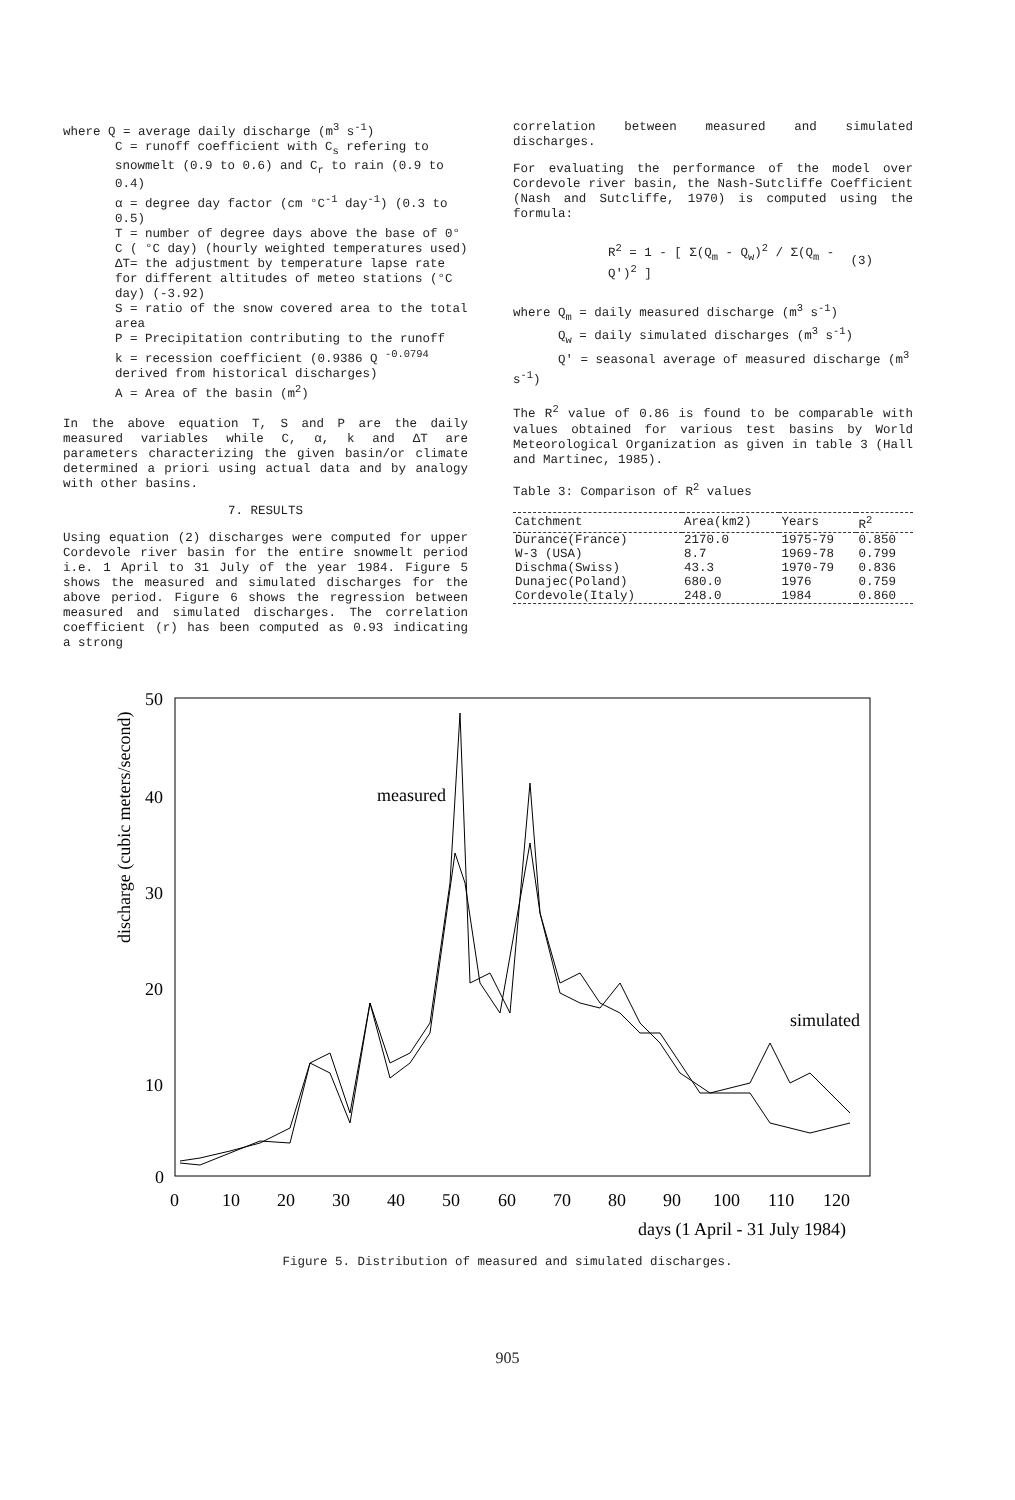where Q = average daily discharge (m<sup>3</sup> s<sup>-1</sup>)
C = runoff coefficient with C<sub>s</sub> refering to snowmelt (0.9 to 0.6) and C<sub>r</sub> to rain (0.9 to 0.4)
α = degree day factor (cm °C<sup>-1</sup> day<sup>-1</sup>) (0.3 to 0.5)
T = number of degree days above the base of 0° C ( °C day) (hourly weighted temperatures used)
ΔT= the adjustment by temperature lapse rate for different altitudes of meteo stations (°C day) (-3.92)
S = ratio of the snow covered area to the total area
P = Precipitation contributing to the runoff
k = recession coefficient (0.9386 Q <sup>-0.0794</sup> derived from historical discharges)
A = Area of the basin (m<sup>2</sup>)
In the above equation T, S and P are the daily measured variables while C, α, k and ΔT are parameters characterizing the given basin/or climate determined a priori using actual data and by analogy with other basins.
7. RESULTS
Using equation (2) discharges were computed for upper Cordevole river basin for the entire snowmelt period i.e. 1 April to 31 July of the year 1984. Figure 5 shows the measured and simulated discharges for the above period. Figure 6 shows the regression between measured and simulated discharges. The correlation coefficient (r) has been computed as 0.93 indicating a strong
correlation between measured and simulated discharges.
For evaluating the performance of the model over Cordevole river basin, the Nash-Sutcliffe Coefficient (Nash and Sutcliffe, 1970) is computed using the formula:
R<sup>2</sup> = 1 - [ Σ(Q<sub>m</sub> - Q<sub>w</sub>)<sup>2</sup> / Σ(Q<sub>m</sub> - Q')<sup>2</sup> ] (3)
where Q<sub>m</sub> = daily measured discharge (m<sup>3</sup> s<sup>-1</sup>)
Q<sub>w</sub> = daily simulated discharges (m<sup>3</sup> s<sup>-1</sup>)
Q' = seasonal average of measured discharge (m<sup>3</sup> s<sup>-1</sup>)
The R<sup>2</sup> value of 0.86 is found to be comparable with values obtained for various test basins by World Meteorological Organization as given in table 3 (Hall and Martinec, 1985).
Table 3: Comparison of R<sup>2</sup> values
| Catchment | Area(km2) | Years | R<sup>2</sup> |
| --- | --- | --- | --- |
| Durance(France) | 2170.0 | 1975-79 | 0.850 |
| W-3 (USA) | 8.7 | 1969-78 | 0.799 |
| Dischma(Swiss) | 43.3 | 1970-79 | 0.836 |
| Dunajec(Poland) | 680.0 | 1976 | 0.759 |
| Cordevole(Italy) | 248.0 | 1984 | 0.860 |
discharge (cubic meters/second)
50
40
30
20
10
0
0
10
20
30
40
50
60
70
80
90
100
110
120
days (1 April - 31 July 1984)
measured
simulated
Figure 5. Distribution of measured and simulated discharges.
905